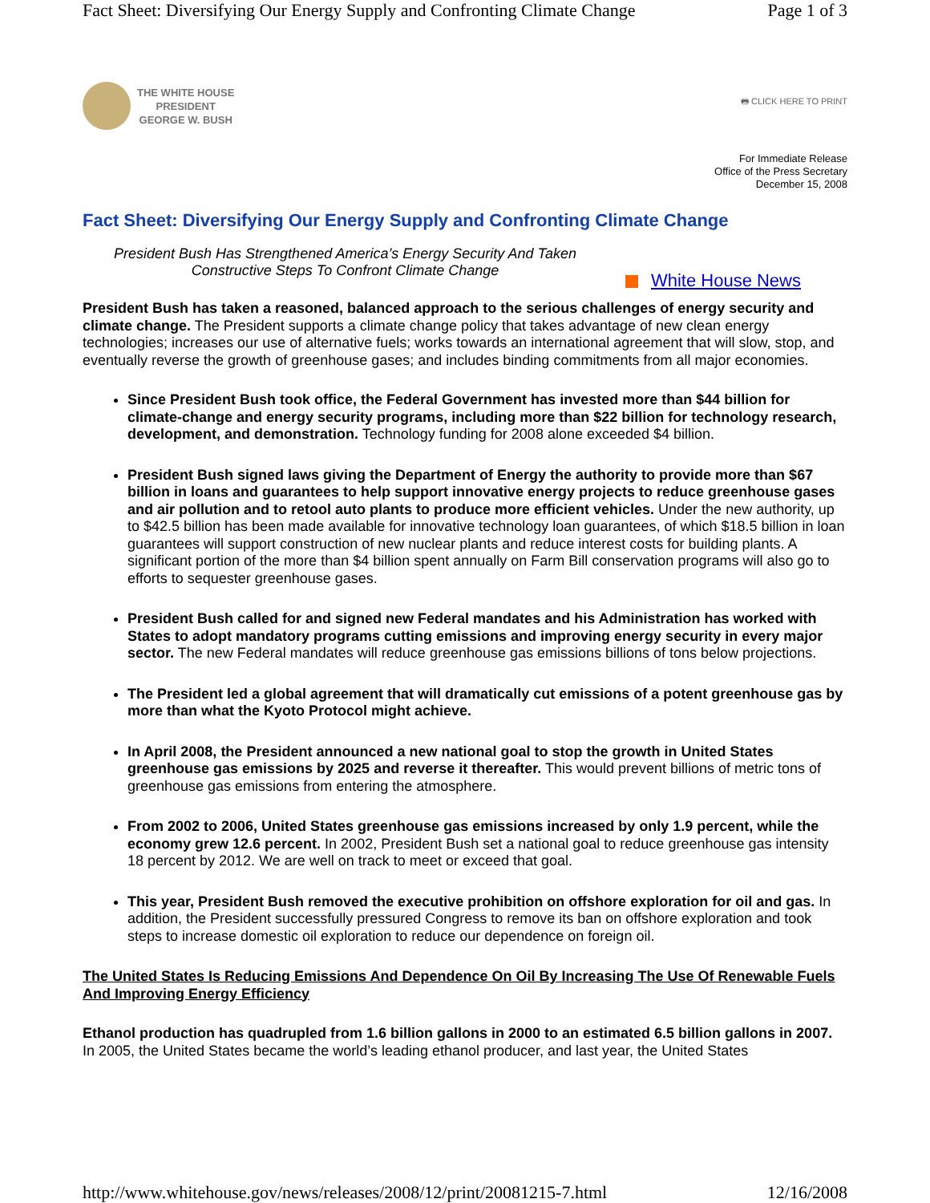Fact Sheet: Diversifying Our Energy Supply and Confronting Climate Change Page 1 of 3
THE WHITE HOUSE
PRESIDENT
GEORGE W. BUSH
🖶 CLICK HERE TO PRINT
For Immediate Release
Office of the Press Secretary
December 15, 2008
Fact Sheet: Diversifying Our Energy Supply and Confronting Climate Change
President Bush Has Strengthened America’s Energy Security And Taken Constructive Steps To Confront Climate Change
White House News
President Bush has taken a reasoned, balanced approach to the serious challenges of energy security and climate change. The President supports a climate change policy that takes advantage of new clean energy technologies; increases our use of alternative fuels; works towards an international agreement that will slow, stop, and eventually reverse the growth of greenhouse gases; and includes binding commitments from all major economies.
Since President Bush took office, the Federal Government has invested more than $44 billion for climate-change and energy security programs, including more than $22 billion for technology research, development, and demonstration. Technology funding for 2008 alone exceeded $4 billion.
President Bush signed laws giving the Department of Energy the authority to provide more than $67 billion in loans and guarantees to help support innovative energy projects to reduce greenhouse gases and air pollution and to retool auto plants to produce more efficient vehicles. Under the new authority, up to $42.5 billion has been made available for innovative technology loan guarantees, of which $18.5 billion in loan guarantees will support construction of new nuclear plants and reduce interest costs for building plants. A significant portion of the more than $4 billion spent annually on Farm Bill conservation programs will also go to efforts to sequester greenhouse gases.
President Bush called for and signed new Federal mandates and his Administration has worked with States to adopt mandatory programs cutting emissions and improving energy security in every major sector. The new Federal mandates will reduce greenhouse gas emissions billions of tons below projections.
The President led a global agreement that will dramatically cut emissions of a potent greenhouse gas by more than what the Kyoto Protocol might achieve.
In April 2008, the President announced a new national goal to stop the growth in United States greenhouse gas emissions by 2025 and reverse it thereafter. This would prevent billions of metric tons of greenhouse gas emissions from entering the atmosphere.
From 2002 to 2006, United States greenhouse gas emissions increased by only 1.9 percent, while the economy grew 12.6 percent. In 2002, President Bush set a national goal to reduce greenhouse gas intensity 18 percent by 2012. We are well on track to meet or exceed that goal.
This year, President Bush removed the executive prohibition on offshore exploration for oil and gas. In addition, the President successfully pressured Congress to remove its ban on offshore exploration and took steps to increase domestic oil exploration to reduce our dependence on foreign oil.
The United States Is Reducing Emissions And Dependence On Oil By Increasing The Use Of Renewable Fuels And Improving Energy Efficiency
Ethanol production has quadrupled from 1.6 billion gallons in 2000 to an estimated 6.5 billion gallons in 2007. In 2005, the United States became the world’s leading ethanol producer, and last year, the United States
http://www.whitehouse.gov/news/releases/2008/12/print/20081215-7.html 12/16/2008